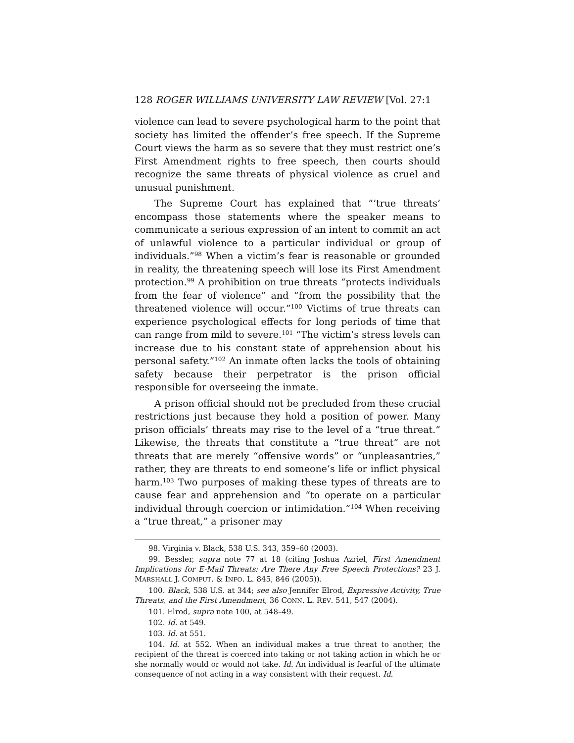128 ROGER WILLIAMS UNIVERSITY LAW REVIEW [Vol. 27:1
violence can lead to severe psychological harm to the point that society has limited the offender’s free speech. If the Supreme Court views the harm as so severe that they must restrict one’s First Amendment rights to free speech, then courts should recognize the same threats of physical violence as cruel and unusual punishment.
The Supreme Court has explained that “‘true threats’ encompass those statements where the speaker means to communicate a serious expression of an intent to commit an act of unlawful violence to a particular individual or group of individuals.”<sup>98</sup> When a victim’s fear is reasonable or grounded in reality, the threatening speech will lose its First Amendment protection.<sup>99</sup> A prohibition on true threats “protects individuals from the fear of violence” and “from the possibility that the threatened violence will occur.”<sup>100</sup> Victims of true threats can experience psychological effects for long periods of time that can range from mild to severe.<sup>101</sup> “The victim’s stress levels can increase due to his constant state of apprehension about his personal safety.”<sup>102</sup> An inmate often lacks the tools of obtaining safety because their perpetrator is the prison official responsible for overseeing the inmate.
A prison official should not be precluded from these crucial restrictions just because they hold a position of power. Many prison officials’ threats may rise to the level of a “true threat.” Likewise, the threats that constitute a “true threat” are not threats that are merely “offensive words” or “unpleasantries,” rather, they are threats to end someone’s life or inflict physical harm.<sup>103</sup> Two purposes of making these types of threats are to cause fear and apprehension and “to operate on a particular individual through coercion or intimidation.”<sup>104</sup> When receiving a “true threat,” a prisoner may
98. Virginia v. Black, 538 U.S. 343, 359–60 (2003).
99. Bessler, supra note 77 at 18 (citing Joshua Azriel, First Amendment Implications for E-Mail Threats: Are There Any Free Speech Protections? 23 J. MARSHALL J. COMPUT. & INFO. L. 845, 846 (2005)).
100. Black, 538 U.S. at 344; see also Jennifer Elrod, Expressive Activity, True Threats, and the First Amendment, 36 CONN. L. REV. 541, 547 (2004).
101. Elrod, supra note 100, at 548–49.
102. Id. at 549.
103. Id. at 551.
104. Id. at 552. When an individual makes a true threat to another, the recipient of the threat is coerced into taking or not taking action in which he or she normally would or would not take. Id. An individual is fearful of the ultimate consequence of not acting in a way consistent with their request. Id.